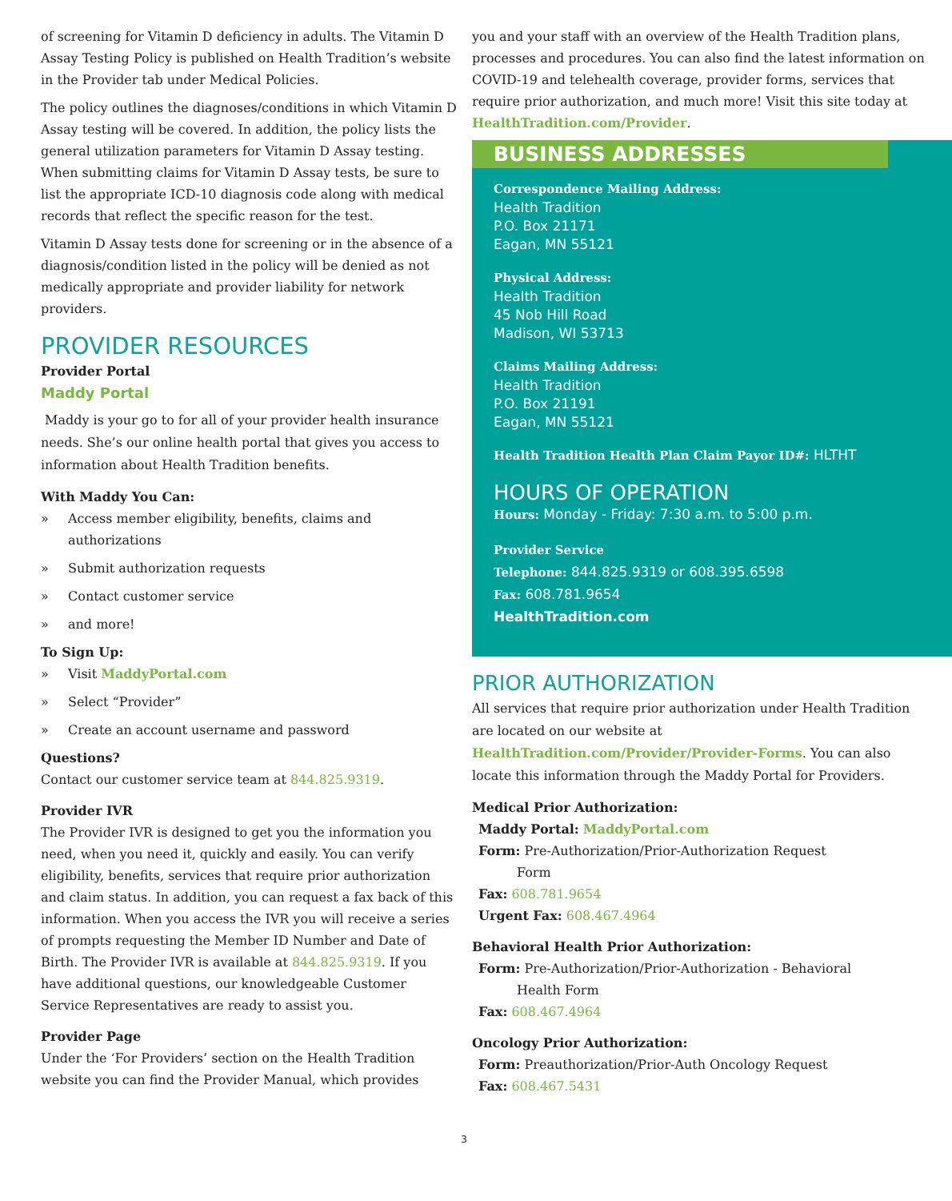of screening for Vitamin D deficiency in adults. The Vitamin D Assay Testing Policy is published on Health Tradition’s website in the Provider tab under Medical Policies.
The policy outlines the diagnoses/conditions in which Vitamin D Assay testing will be covered. In addition, the policy lists the general utilization parameters for Vitamin D Assay testing. When submitting claims for Vitamin D Assay tests, be sure to list the appropriate ICD-10 diagnosis code along with medical records that reflect the specific reason for the test.
Vitamin D Assay tests done for screening or in the absence of a diagnosis/condition listed in the policy will be denied as not medically appropriate and provider liability for network providers.
PROVIDER RESOURCES
Provider Portal
Maddy Portal
Maddy is your go to for all of your provider health insurance needs. She’s our online health portal that gives you access to information about Health Tradition benefits.
With Maddy You Can:
» Access member eligibility, benefits, claims and authorizations
» Submit authorization requests
» Contact customer service
» and more!
To Sign Up:
» Visit MaddyPortal.com
» Select “Provider”
» Create an account username and password
Questions?
Contact our customer service team at 844.825.9319.
Provider IVR
The Provider IVR is designed to get you the information you need, when you need it, quickly and easily. You can verify eligibility, benefits, services that require prior authorization and claim status. In addition, you can request a fax back of this information. When you access the IVR you will receive a series of prompts requesting the Member ID Number and Date of Birth. The Provider IVR is available at 844.825.9319. If you have additional questions, our knowledgeable Customer Service Representatives are ready to assist you.
Provider Page
Under the ‘For Providers’ section on the Health Tradition website you can find the Provider Manual, which provides
you and your staff with an overview of the Health Tradition plans, processes and procedures. You can also find the latest information on COVID-19 and telehealth coverage, provider forms, services that require prior authorization, and much more! Visit this site today at HealthTradition.com/Provider.
BUSINESS ADDRESSES
Correspondence Mailing Address:
Health Tradition
P.O. Box 21171
Eagan, MN 55121
Physical Address:
Health Tradition
45 Nob Hill Road
Madison, WI 53713
Claims Mailing Address:
Health Tradition
P.O. Box 21191
Eagan, MN 55121
Health Tradition Health Plan Claim Payor ID#: HLTHT
HOURS OF OPERATION
Hours: Monday - Friday: 7:30 a.m. to 5:00 p.m.
Provider Service
Telephone: 844.825.9319 or 608.395.6598
Fax: 608.781.9654
HealthTradition.com
PRIOR AUTHORIZATION
All services that require prior authorization under Health Tradition are located on our website at HealthTradition.com/Provider/Provider-Forms. You can also locate this information through the Maddy Portal for Providers.
Medical Prior Authorization:
Maddy Portal: MaddyPortal.com
Form: Pre-Authorization/Prior-Authorization Request
   Form
Fax: 608.781.9654
Urgent Fax: 608.467.4964
Behavioral Health Prior Authorization:
Form: Pre-Authorization/Prior-Authorization - Behavioral
   Health Form
Fax: 608.467.4964
Oncology Prior Authorization:
Form: Preauthorization/Prior-Auth Oncology Request
Fax: 608.467.5431
3